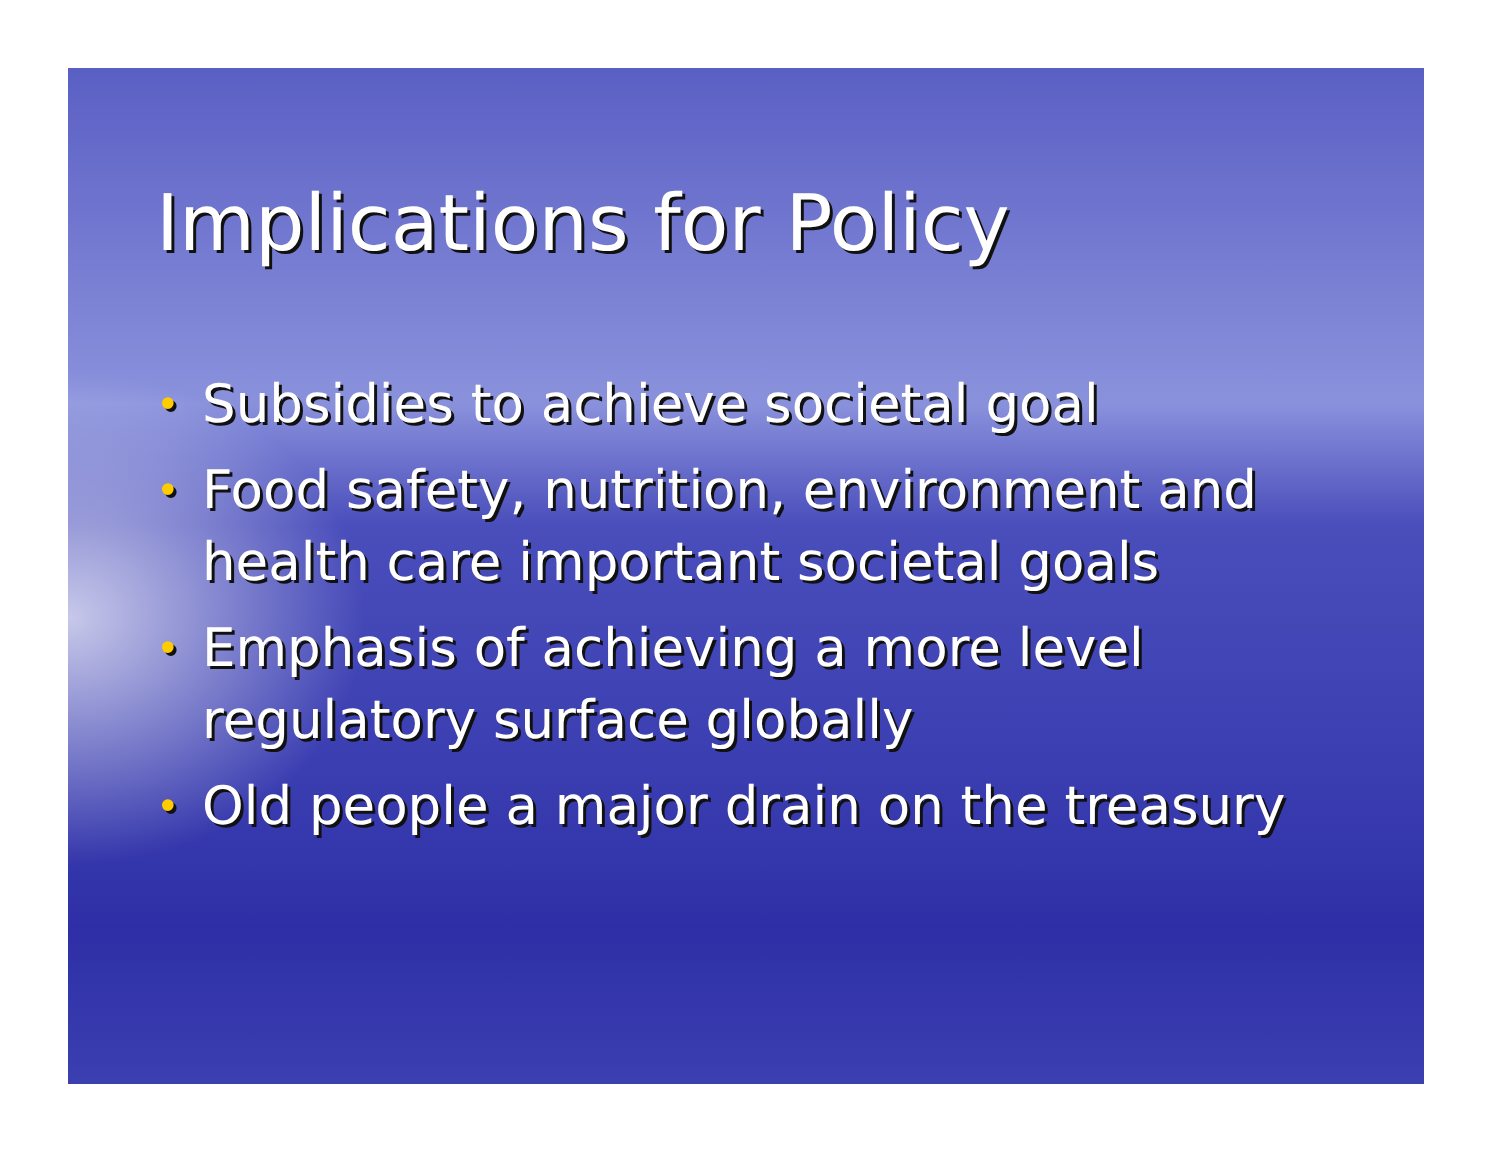Implications for Policy
• Subsidies to achieve societal goal
• Food safety, nutrition, environment and health care important societal goals
• Emphasis of achieving a more level regulatory surface globally
• Old people a major drain on the treasury